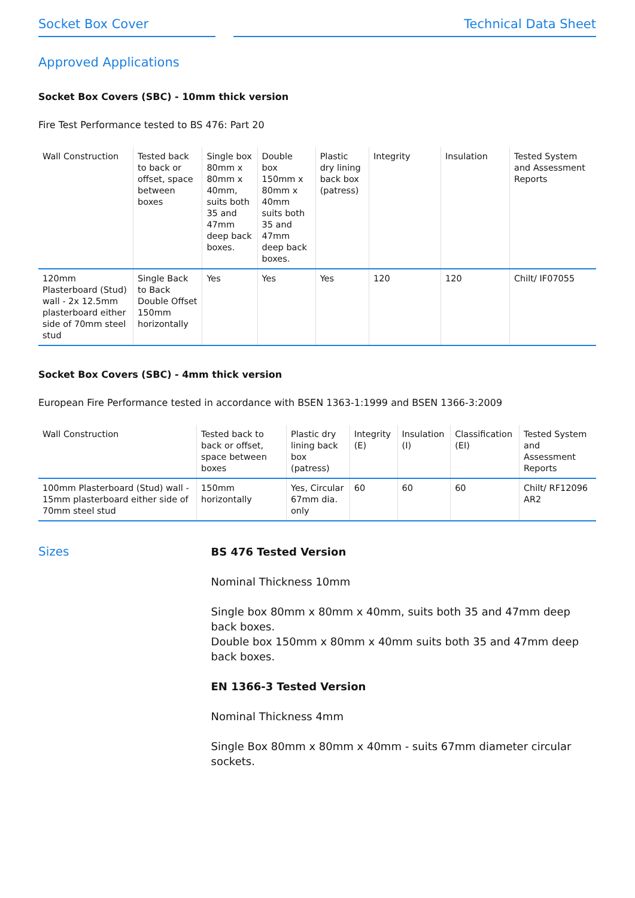Socket Box Cover Technical Data Sheet
Approved Applications
Socket Box Covers (SBC) - 10mm thick version
Fire Test Performance tested to BS 476: Part 20
| Wall Construction | Tested back to back or offset, space between boxes | Single box 80mm x 80mm x 40mm, suits both 35 and 47mm deep back boxes. | Double box 150mm x 80mm x 40mm suits both 35 and 47mm deep back boxes. | Plastic dry lining back box (patress) | Integrity | Insulation | Tested System and Assessment Reports |
| --- | --- | --- | --- | --- | --- | --- | --- |
| 120mm Plasterboard (Stud) wall - 2x 12.5mm plasterboard either side of 70mm steel stud | Single Back to Back Double Offset 150mm horizontally | Yes | Yes | Yes | 120 | 120 | Chilt/ IF07055 |
Socket Box Covers (SBC) - 4mm thick version
European Fire Performance tested in accordance with BSEN 1363-1:1999 and BSEN 1366-3:2009
| Wall Construction | Tested back to back or offset, space between boxes | Plastic dry lining back box (patress) | Integrity (E) | Insulation (I) | Classification (EI) | Tested System and Assessment Reports |
| --- | --- | --- | --- | --- | --- | --- |
| 100mm Plasterboard (Stud) wall - 15mm plasterboard either side of 70mm steel stud | 150mm horizontally | Yes, Circular 67mm dia. only | 60 | 60 | 60 | Chilt/ RF12096 AR2 |
Sizes
BS 476 Tested Version
Nominal Thickness 10mm
Single box 80mm x 80mm x 40mm, suits both 35 and 47mm deep back boxes.
Double box 150mm x 80mm x 40mm suits both 35 and 47mm deep back boxes.
EN 1366-3 Tested Version
Nominal Thickness 4mm
Single Box 80mm x 80mm x 40mm - suits 67mm diameter circular sockets.